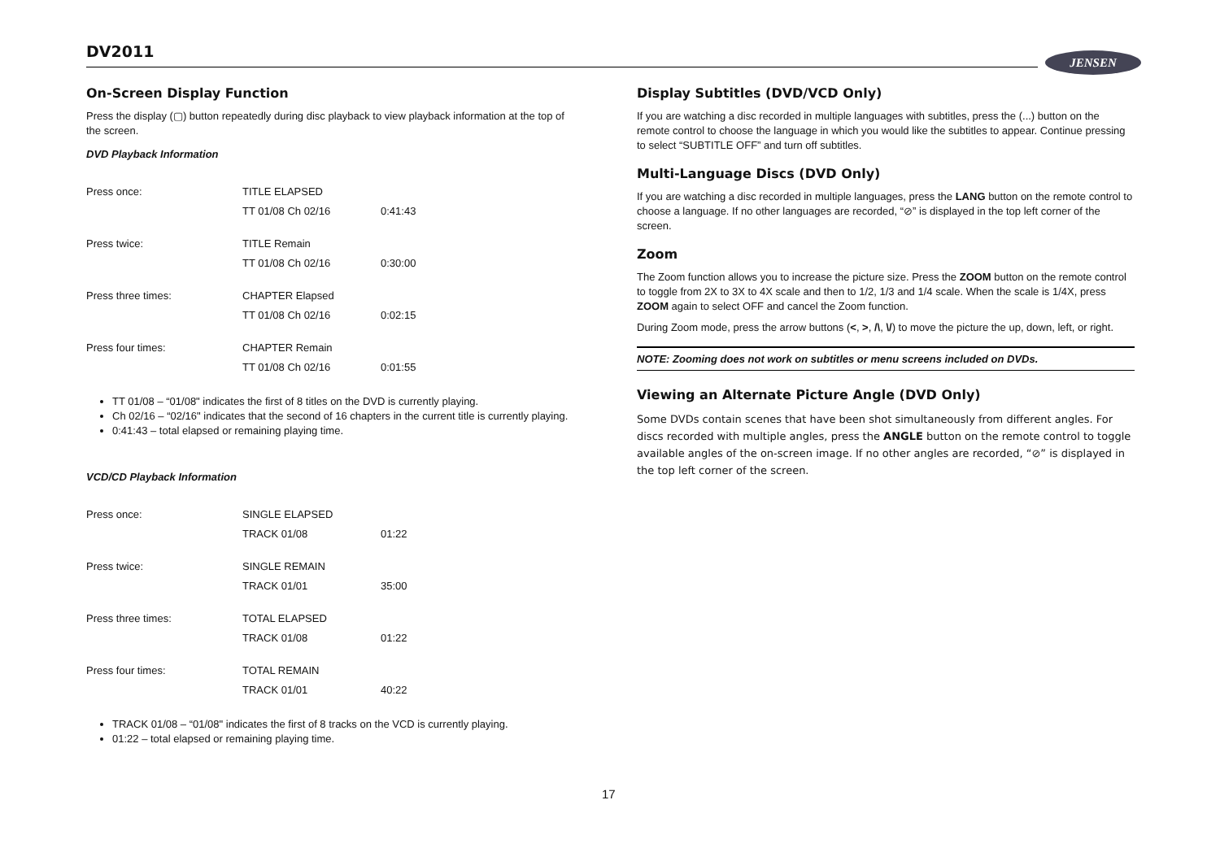DV2011 JENSEN
On-Screen Display Function
Press the display (▢) button repeatedly during disc playback to view playback information at the top of the screen.
DVD Playback Information
| Press once: | TITLE ELAPSED | |
| | TT 01/08 Ch 02/16 | 0:41:43 |
| Press twice: | TITLE Remain | |
| | TT 01/08 Ch 02/16 | 0:30:00 |
| Press three times: | CHAPTER Elapsed | |
| | TT 01/08 Ch 02/16 | 0:02:15 |
| Press four times: | CHAPTER Remain | |
| | TT 01/08 Ch 02/16 | 0:01:55 |
TT 01/08 – “01/08" indicates the first of 8 titles on the DVD is currently playing.
Ch 02/16 – “02/16" indicates that the second of 16 chapters in the current title is currently playing.
0:41:43 – total elapsed or remaining playing time.
VCD/CD Playback Information
| Press once: | SINGLE ELAPSED | |
| | TRACK 01/08 | 01:22 |
| Press twice: | SINGLE REMAIN | |
| | TRACK 01/01 | 35:00 |
| Press three times: | TOTAL ELAPSED | |
| | TRACK 01/08 | 01:22 |
| Press four times: | TOTAL REMAIN | |
| | TRACK 01/01 | 40:22 |
TRACK 01/08 – “01/08" indicates the first of 8 tracks on the VCD is currently playing.
01:22 – total elapsed or remaining playing time.
Display Subtitles (DVD/VCD Only)
If you are watching a disc recorded in multiple languages with subtitles, press the (...) button on the remote control to choose the language in which you would like the subtitles to appear. Continue pressing to select “SUBTITLE OFF” and turn off subtitles.
Multi-Language Discs (DVD Only)
If you are watching a disc recorded in multiple languages, press the LANG button on the remote control to choose a language. If no other languages are recorded, “⊘” is displayed in the top left corner of the screen.
Zoom
The Zoom function allows you to increase the picture size. Press the ZOOM button on the remote control to toggle from 2X to 3X to 4X scale and then to 1/2, 1/3 and 1/4 scale. When the scale is 1/4X, press ZOOM again to select OFF and cancel the Zoom function.
During Zoom mode, press the arrow buttons (<, >, /\, \/) to move the picture the up, down, left, or right.
NOTE: Zooming does not work on subtitles or menu screens included on DVDs.
Viewing an Alternate Picture Angle (DVD Only)
Some DVDs contain scenes that have been shot simultaneously from different angles. For discs recorded with multiple angles, press the ANGLE button on the remote control to toggle available angles of the on-screen image. If no other angles are recorded, “⊘” is displayed in the top left corner of the screen.
17